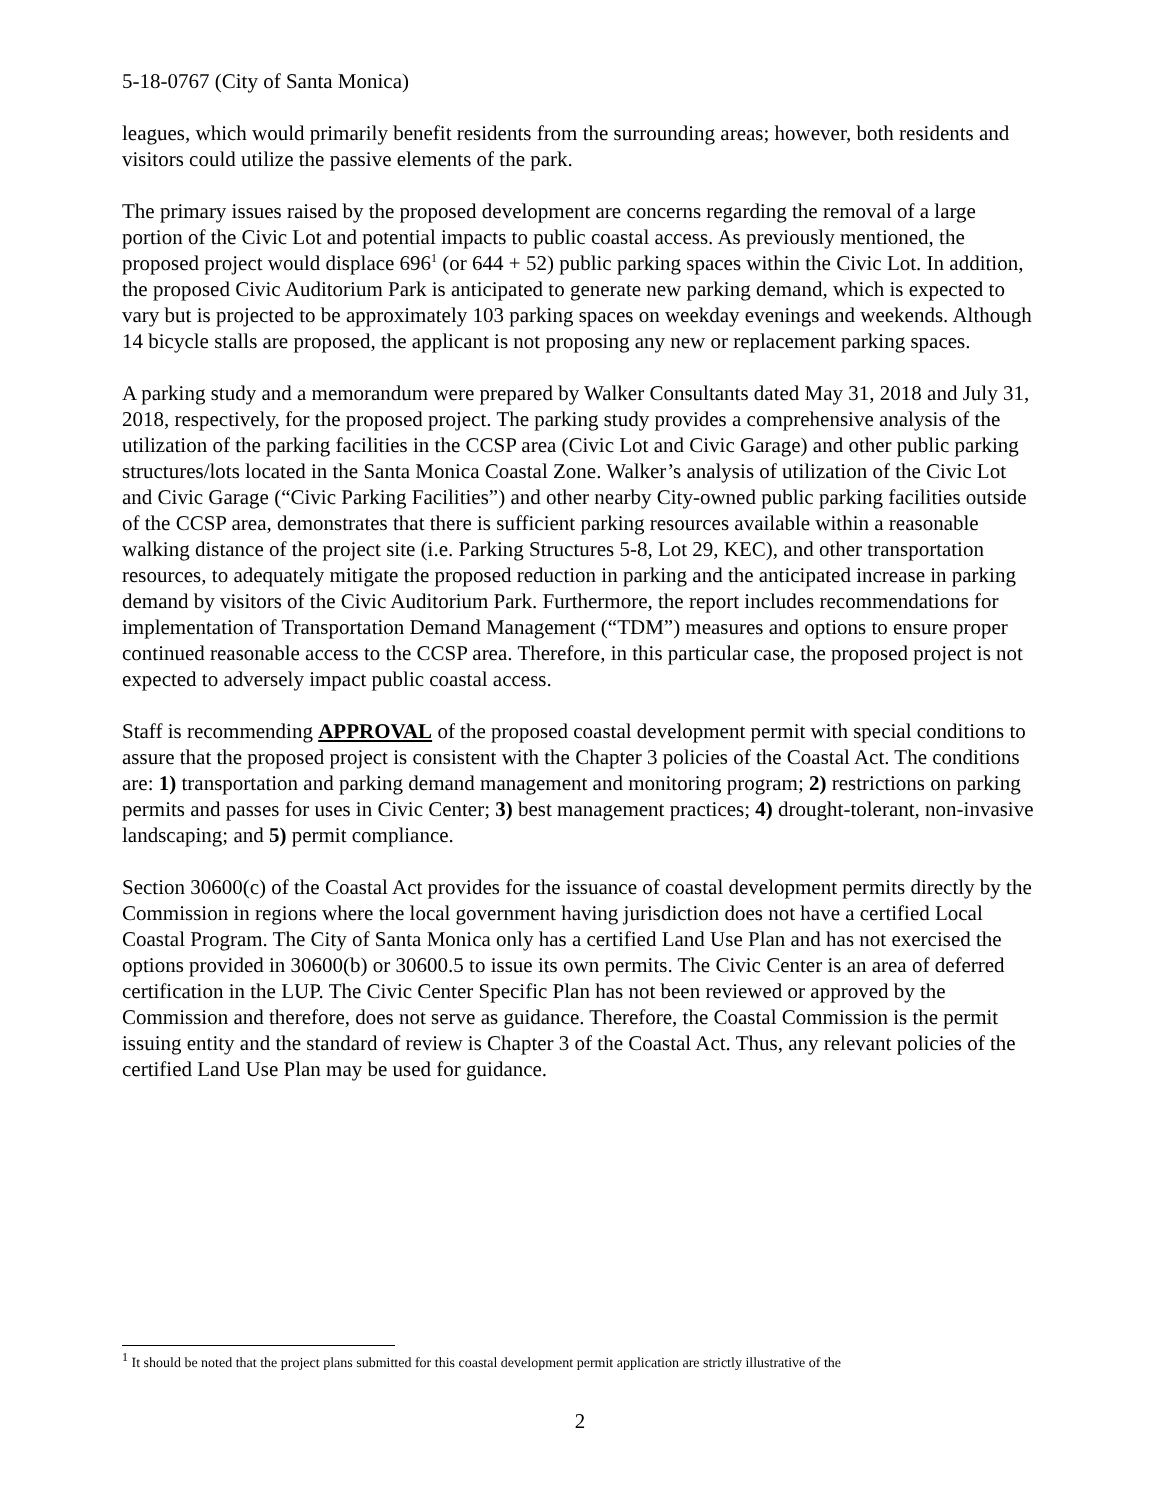5-18-0767 (City of Santa Monica)
leagues, which would primarily benefit residents from the surrounding areas; however, both residents and visitors could utilize the passive elements of the park.
The primary issues raised by the proposed development are concerns regarding the removal of a large portion of the Civic Lot and potential impacts to public coastal access. As previously mentioned, the proposed project would displace 696<sup>1</sup> (or 644 + 52) public parking spaces within the Civic Lot. In addition, the proposed Civic Auditorium Park is anticipated to generate new parking demand, which is expected to vary but is projected to be approximately 103 parking spaces on weekday evenings and weekends. Although 14 bicycle stalls are proposed, the applicant is not proposing any new or replacement parking spaces.
A parking study and a memorandum were prepared by Walker Consultants dated May 31, 2018 and July 31, 2018, respectively, for the proposed project. The parking study provides a comprehensive analysis of the utilization of the parking facilities in the CCSP area (Civic Lot and Civic Garage) and other public parking structures/lots located in the Santa Monica Coastal Zone. Walker’s analysis of utilization of the Civic Lot and Civic Garage (“Civic Parking Facilities”) and other nearby City-owned public parking facilities outside of the CCSP area, demonstrates that there is sufficient parking resources available within a reasonable walking distance of the project site (i.e. Parking Structures 5-8, Lot 29, KEC), and other transportation resources, to adequately mitigate the proposed reduction in parking and the anticipated increase in parking demand by visitors of the Civic Auditorium Park. Furthermore, the report includes recommendations for implementation of Transportation Demand Management (“TDM”) measures and options to ensure proper continued reasonable access to the CCSP area. Therefore, in this particular case, the proposed project is not expected to adversely impact public coastal access.
Staff is recommending APPROVAL of the proposed coastal development permit with special conditions to assure that the proposed project is consistent with the Chapter 3 policies of the Coastal Act. The conditions are: 1) transportation and parking demand management and monitoring program; 2) restrictions on parking permits and passes for uses in Civic Center; 3) best management practices; 4) drought-tolerant, non-invasive landscaping; and 5) permit compliance.
Section 30600(c) of the Coastal Act provides for the issuance of coastal development permits directly by the Commission in regions where the local government having jurisdiction does not have a certified Local Coastal Program. The City of Santa Monica only has a certified Land Use Plan and has not exercised the options provided in 30600(b) or 30600.5 to issue its own permits. The Civic Center is an area of deferred certification in the LUP. The Civic Center Specific Plan has not been reviewed or approved by the Commission and therefore, does not serve as guidance. Therefore, the Coastal Commission is the permit issuing entity and the standard of review is Chapter 3 of the Coastal Act. Thus, any relevant policies of the certified Land Use Plan may be used for guidance.
<sup>1</sup> It should be noted that the project plans submitted for this coastal development permit application are strictly illustrative of the
2